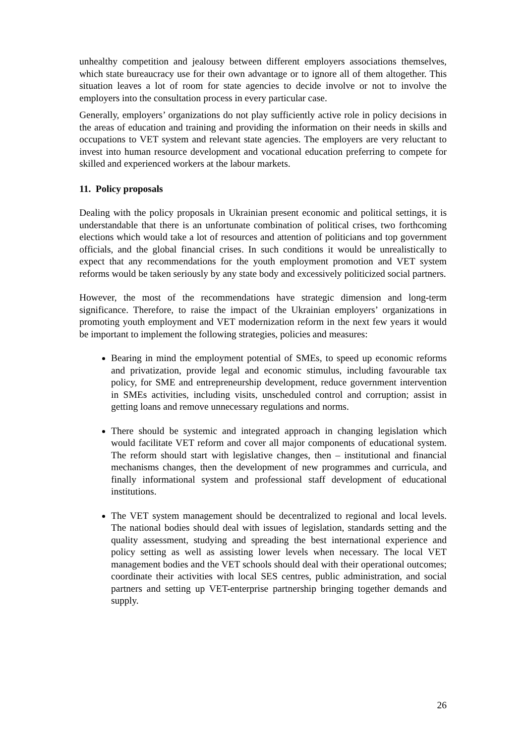unhealthy competition and jealousy between different employers associations themselves, which state bureaucracy use for their own advantage or to ignore all of them altogether. This situation leaves a lot of room for state agencies to decide involve or not to involve the employers into the consultation process in every particular case.
Generally, employers’ organizations do not play sufficiently active role in policy decisions in the areas of education and training and providing the information on their needs in skills and occupations to VET system and relevant state agencies. The employers are very reluctant to invest into human resource development and vocational education preferring to compete for skilled and experienced workers at the labour markets.
11. Policy proposals
Dealing with the policy proposals in Ukrainian present economic and political settings, it is understandable that there is an unfortunate combination of political crises, two forthcoming elections which would take a lot of resources and attention of politicians and top government officials, and the global financial crises. In such conditions it would be unrealistically to expect that any recommendations for the youth employment promotion and VET system reforms would be taken seriously by any state body and excessively politicized social partners.
However, the most of the recommendations have strategic dimension and long-term significance. Therefore, to raise the impact of the Ukrainian employers’ organizations in promoting youth employment and VET modernization reform in the next few years it would be important to implement the following strategies, policies and measures:
Bearing in mind the employment potential of SMEs, to speed up economic reforms and privatization, provide legal and economic stimulus, including favourable tax policy, for SME and entrepreneurship development, reduce government intervention in SMEs activities, including visits, unscheduled control and corruption; assist in getting loans and remove unnecessary regulations and norms.
There should be systemic and integrated approach in changing legislation which would facilitate VET reform and cover all major components of educational system. The reform should start with legislative changes, then – institutional and financial mechanisms changes, then the development of new programmes and curricula, and finally informational system and professional staff development of educational institutions.
The VET system management should be decentralized to regional and local levels. The national bodies should deal with issues of legislation, standards setting and the quality assessment, studying and spreading the best international experience and policy setting as well as assisting lower levels when necessary. The local VET management bodies and the VET schools should deal with their operational outcomes; coordinate their activities with local SES centres, public administration, and social partners and setting up VET-enterprise partnership bringing together demands and supply.
26